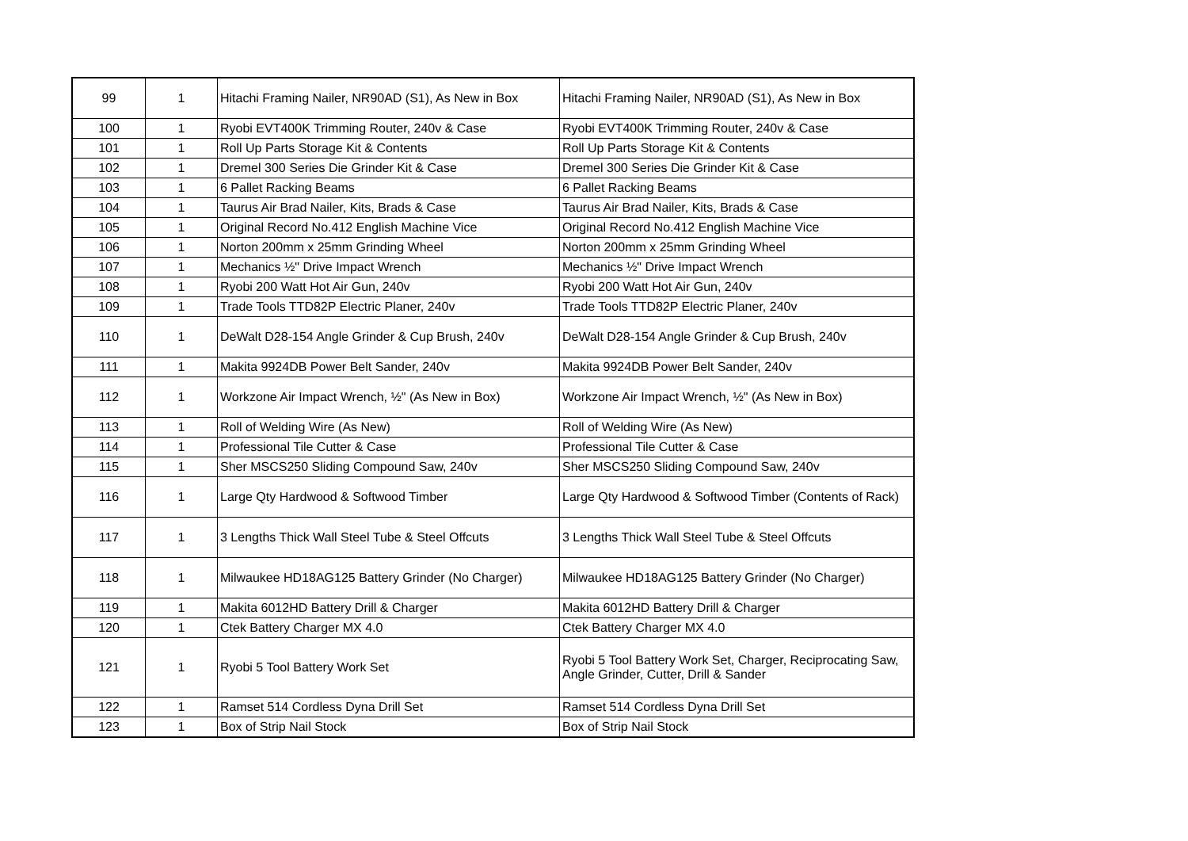| 99 | 1 | Hitachi Framing Nailer, NR90AD (S1), As New in Box | Hitachi Framing Nailer, NR90AD (S1), As New in Box |
| 100 | 1 | Ryobi EVT400K Trimming Router, 240v & Case | Ryobi EVT400K Trimming Router, 240v & Case |
| 101 | 1 | Roll Up Parts Storage Kit & Contents | Roll Up Parts Storage Kit & Contents |
| 102 | 1 | Dremel 300 Series Die Grinder Kit & Case | Dremel 300 Series Die Grinder Kit & Case |
| 103 | 1 | 6 Pallet Racking Beams | 6 Pallet Racking Beams |
| 104 | 1 | Taurus Air Brad Nailer, Kits, Brads & Case | Taurus Air Brad Nailer, Kits, Brads & Case |
| 105 | 1 | Original Record No.412 English Machine Vice | Original Record No.412 English Machine Vice |
| 106 | 1 | Norton 200mm x 25mm Grinding Wheel | Norton 200mm x 25mm Grinding Wheel |
| 107 | 1 | Mechanics ½" Drive Impact Wrench | Mechanics ½" Drive Impact Wrench |
| 108 | 1 | Ryobi 200 Watt Hot Air Gun, 240v | Ryobi 200 Watt Hot Air Gun, 240v |
| 109 | 1 | Trade Tools TTD82P Electric Planer, 240v | Trade Tools TTD82P Electric Planer, 240v |
| 110 | 1 | DeWalt D28-154 Angle Grinder & Cup Brush, 240v | DeWalt D28-154 Angle Grinder & Cup Brush, 240v |
| 111 | 1 | Makita 9924DB Power Belt Sander, 240v | Makita 9924DB Power Belt Sander, 240v |
| 112 | 1 | Workzone Air Impact Wrench, ½" (As New in Box) | Workzone Air Impact Wrench, ½" (As New in Box) |
| 113 | 1 | Roll of Welding Wire (As New) | Roll of Welding Wire (As New) |
| 114 | 1 | Professional Tile Cutter & Case | Professional Tile Cutter & Case |
| 115 | 1 | Sher MSCS250 Sliding Compound Saw, 240v | Sher MSCS250 Sliding Compound Saw, 240v |
| 116 | 1 | Large Qty Hardwood & Softwood Timber | Large Qty Hardwood & Softwood Timber (Contents of Rack) |
| 117 | 1 | 3 Lengths Thick Wall Steel Tube & Steel Offcuts | 3 Lengths Thick Wall Steel Tube & Steel Offcuts |
| 118 | 1 | Milwaukee HD18AG125 Battery Grinder (No Charger) | Milwaukee HD18AG125 Battery Grinder (No Charger) |
| 119 | 1 | Makita 6012HD Battery Drill & Charger | Makita 6012HD Battery Drill & Charger |
| 120 | 1 | Ctek Battery Charger MX 4.0 | Ctek Battery Charger MX 4.0 |
| 121 | 1 | Ryobi 5 Tool Battery Work Set | Ryobi 5 Tool Battery Work Set, Charger, Reciprocating Saw, Angle Grinder, Cutter, Drill & Sander |
| 122 | 1 | Ramset 514 Cordless Dyna Drill Set | Ramset 514 Cordless Dyna Drill Set |
| 123 | 1 | Box of Strip Nail Stock | Box of Strip Nail Stock |